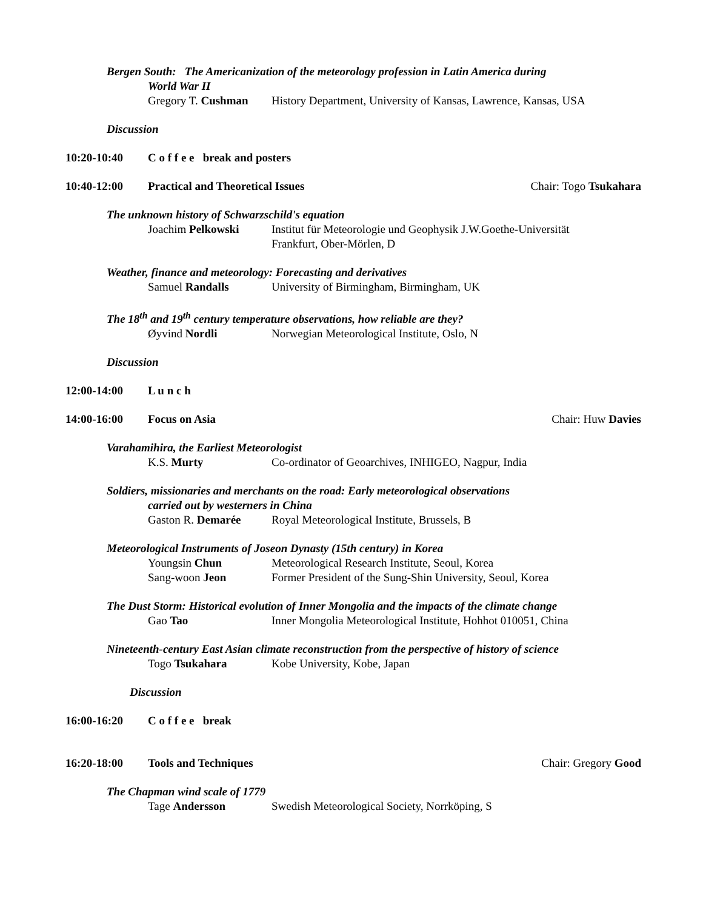Bergen South: The Americanization of the meteorology profession in Latin America during
World War II
Gregory T. Cushman History Department, University of Kansas, Lawrence, Kansas, USA
Discussion
10:20-10:40 C o f f e e break and posters
10:40-12:00 Practical and Theoretical Issues Chair: Togo Tsukahara
The unknown history of Schwarzschild's equation
Joachim Pelkowski Institut für Meteorologie und Geophysik J.W.Goethe-Universität
Frankfurt, Ober-Mörlen, D
Weather, finance and meteorology: Forecasting and derivatives
Samuel Randalls University of Birmingham, Birmingham, UK
The 18<sup>th</sup> and 19<sup>th</sup> century temperature observations, how reliable are they?
Øyvind Nordli Norwegian Meteorological Institute, Oslo, N
Discussion
12:00-14:00 L u n c h
14:00-16:00 Focus on Asia Chair: Huw Davies
Varahamihira, the Earliest Meteorologist
K.S. Murty Co-ordinator of Geoarchives, INHIGEO, Nagpur, India
Soldiers, missionaries and merchants on the road: Early meteorological observations
carried out by westerners in China
Gaston R. Demarée Royal Meteorological Institute, Brussels, B
Meteorological Instruments of Joseon Dynasty (15th century) in Korea
Youngsin Chun Meteorological Research Institute, Seoul, Korea
Sang-woon Jeon Former President of the Sung-Shin University, Seoul, Korea
The Dust Storm: Historical evolution of Inner Mongolia and the impacts of the climate change
Gao Tao Inner Mongolia Meteorological Institute, Hohhot 010051, China
Nineteenth-century East Asian climate reconstruction from the perspective of history of science
Togo Tsukahara Kobe University, Kobe, Japan
Discussion
16:00-16:20 C o f f e e break
16:20-18:00 Tools and Techniques Chair: Gregory Good
The Chapman wind scale of 1779
Tage Andersson Swedish Meteorological Society, Norrköping, S